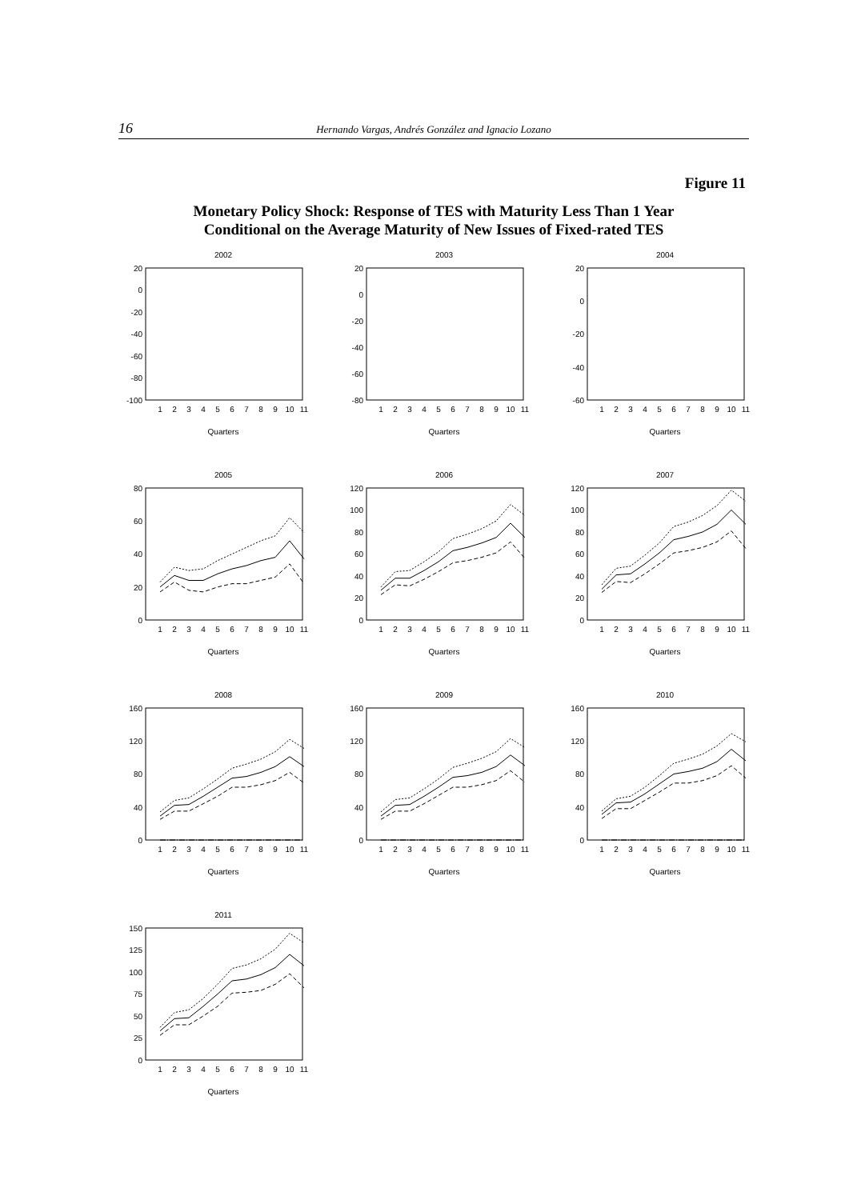16 Hernando Vargas, Andrés González and Ignacio Lozano
Figure 11
Monetary Policy Shock: Response of TES with Maturity Less Than 1 Year
Conditional on the Average Maturity of New Issues of Fixed-rated TES
2002
20
0
-20
-40
-60
-80
-100
1
2
3
4
5
6
7
8
9
10
11
Quarters
2003
20
0
-20
-40
-60
-80
1
2
3
4
5
6
7
8
9
10
11
Quarters
2004
20
0
-20
-40
-60
1
2
3
4
5
6
7
8
9
10
11
Quarters
2005
80
60
40
20
0
1
2
3
4
5
6
7
8
9
10
11
Quarters
2006
120
100
80
60
40
20
0
1
2
3
4
5
6
7
8
9
10
11
Quarters
2007
120
100
80
60
40
20
0
1
2
3
4
5
6
7
8
9
10
11
Quarters
2008
160
120
80
40
0
1
2
3
4
5
6
7
8
9
10
11
Quarters
2009
160
120
80
40
0
1
2
3
4
5
6
7
8
9
10
11
Quarters
2010
160
120
80
40
0
1
2
3
4
5
6
7
8
9
10
11
Quarters
2011
150
125
100
75
50
25
0
1
2
3
4
5
6
7
8
9
10
11
Quarters